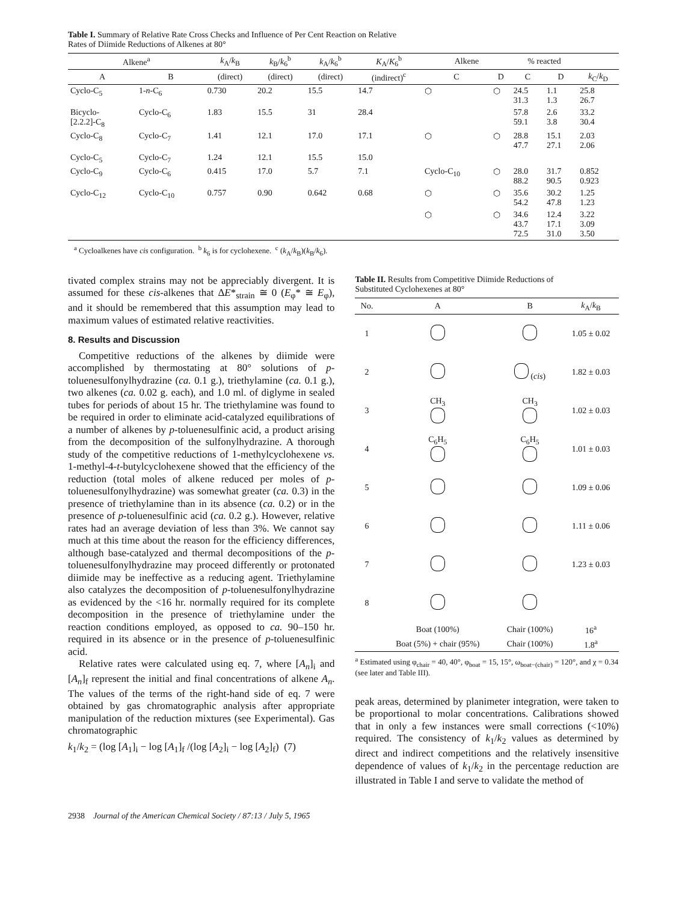Table I. Summary of Relative Rate Cross Checks and Influence of Per Cent Reaction on Relative
Rates of Diimide Reductions of Alkenes at 80°
| Alkene<sup>a</sup> | | k<sub>A</sub>/ k<sub>B</sub> | k<sub>B</sub>/ k<sub>6</sub><sup>b</sup> | k<sub>A</sub>/ k<sub>6</sub><sup>b</sup> | K<sub>A</sub>/ K<sub>6</sub><sup>b</sup> | Alkene | | % reacted | | |
| --- | --- | --- | --- | --- | --- | --- | --- | --- | --- | --- |
| A | B | (direct) | (direct) | (direct) | (indirect)<sup>c</sup> | C | D | C | D | k<sub>C</sub>/ k<sub>D</sub> |
| Cyclo-C<sub>5</sub> | 1- n -C<sub>6</sub> | 0.730 | 20.2 | 15.5 | 14.7 | ⬡ | ⬡ | 24.5 31.3 | 1.1 1.3 | 25.8 26.7 |
| Bicyclo- [2.2.2]-C<sub>8</sub> | Cyclo-C<sub>6</sub> | 1.83 | 15.5 | 31 | 28.4 | | | 57.8 59.1 | 2.6 3.8 | 33.2 30.4 |
| Cyclo-C<sub>8</sub> | Cyclo-C<sub>7</sub> | 1.41 | 12.1 | 17.0 | 17.1 | ⬡ | ⬡ | 28.8 47.7 | 15.1 27.1 | 2.03 2.06 |
| Cyclo-C<sub>5</sub> | Cyclo-C<sub>7</sub> | 1.24 | 12.1 | 15.5 | 15.0 | | | | | |
| Cyclo-C<sub>9</sub> | Cyclo-C<sub>6</sub> | 0.415 | 17.0 | 5.7 | 7.1 | Cyclo-C<sub>10</sub> | ⬡ | 28.0 88.2 | 31.7 90.5 | 0.852 0.923 |
| Cyclo-C<sub>12</sub> | Cyclo-C<sub>10</sub> | 0.757 | 0.90 | 0.642 | 0.68 | ⬡ | ⬡ | 35.6 54.2 | 30.2 47.8 | 1.25 1.23 |
| | | | | | | ⬡ | ⬡ | 34.6 43.7 72.5 | 12.4 17.1 31.0 | 3.22 3.09 3.50 |
<sup>a</sup> Cycloalkenes have cis configuration. <sup>b</sup> k<sub>6</sub> is for cyclohexene. <sup>c</sup> (k<sub>A</sub>/k<sub>B</sub>)(k<sub>B</sub>/k<sub>6</sub>).
tivated complex strains may not be appreciably divergent. It is assumed for these cis-alkenes that ΔE*<sub>strain</sub> ≅ 0 (E<sub>φ</sub>* ≅ E<sub>φ</sub>), and it should be remembered that this assumption may lead to maximum values of estimated relative reactivities.
8. Results and Discussion
Competitive reductions of the alkenes by diimide were accomplished by thermostating at 80° solutions of p-toluenesulfonylhydrazine (ca. 0.1 g.), triethylamine (ca. 0.1 g.), two alkenes (ca. 0.02 g. each), and 1.0 ml. of diglyme in sealed tubes for periods of about 15 hr. The triethylamine was found to be required in order to eliminate acid-catalyzed equilibrations of a number of alkenes by p-toluenesulfinic acid, a product arising from the decomposition of the sulfonylhydrazine. A thorough study of the competitive reductions of 1-methylcyclohexene vs. 1-methyl-4-t-butylcyclohexene showed that the efficiency of the reduction (total moles of alkene reduced per moles of p-toluenesulfonylhydrazine) was somewhat greater (ca. 0.3) in the presence of triethylamine than in its absence (ca. 0.2) or in the presence of p-toluenesulfinic acid (ca. 0.2 g.). However, relative rates had an average deviation of less than 3%. We cannot say much at this time about the reason for the efficiency differences, although base-catalyzed and thermal decompositions of the p-toluenesulfonylhydrazine may proceed differently or protonated diimide may be ineffective as a reducing agent. Triethylamine also catalyzes the decomposition of p-toluenesulfonylhydrazine as evidenced by the <16 hr. normally required for its complete decomposition in the presence of triethylamine under the reaction conditions employed, as opposed to ca. 90–150 hr. required in its absence or in the presence of p-toluenesulfinic acid.
Relative rates were calculated using eq. 7, where [A<sub>n</sub>]<sub>i</sub> and [A<sub>n</sub>]<sub>f</sub> represent the initial and final concentrations of alkene A<sub>n</sub>. The values of the terms of the right-hand side of eq. 7 were obtained by gas chromatographic analysis after appropriate manipulation of the reduction mixtures (see Experimental). Gas chromatographic
k<sub>1</sub>/k<sub>2</sub> = (log [A<sub>1</sub>]<sub>i</sub> − log [A<sub>1</sub>]<sub>f</sub> /(log [A<sub>2</sub>]<sub>i</sub> − log [A<sub>2</sub>]<sub>f</sub>) (7)
Table II. Results from Competitive Diimide Reductions of
Substituted Cyclohexenes at 80°
| No. | A | B | k<sub>A</sub>/ k<sub>B</sub> |
| --- | --- | --- | --- |
| 1 | | | 1.05 ± 0.02 |
| 2 | | ( cis ) | 1.82 ± 0.03 |
| 3 | CH<sub>3</sub> | CH<sub>3</sub> | 1.02 ± 0.03 |
| 4 | C<sub>6</sub>H<sub>5</sub> | C<sub>6</sub>H<sub>5</sub> | 1.01 ± 0.03 |
| 5 | | | 1.09 ± 0.06 |
| 6 | | | 1.11 ± 0.06 |
| 7 | | | 1.23 ± 0.03 |
| 8 | | | |
| | Boat (100%) | Chair (100%) | 16<sup>a</sup> |
| | Boat (5%) + chair (95%) | Chair (100%) | 1.8<sup>a</sup> |
<sup>a</sup> Estimated using φ<sub>chair</sub> = 40, 40°, φ<sub>boat</sub> = 15, 15°, ω<sub>boat−(chair)</sub> = 120°, and χ = 0.34 (see later and Table III).
peak areas, determined by planimeter integration, were taken to be proportional to molar concentrations. Calibrations showed that in only a few instances were small corrections (<10%) required. The consistency of k<sub>1</sub>/k<sub>2</sub> values as determined by direct and indirect competitions and the relatively insensitive dependence of values of k<sub>1</sub>/k<sub>2</sub> in the percentage reduction are illustrated in Table I and serve to validate the method of
2938 Journal of the American Chemical Society / 87:13 / July 5, 1965